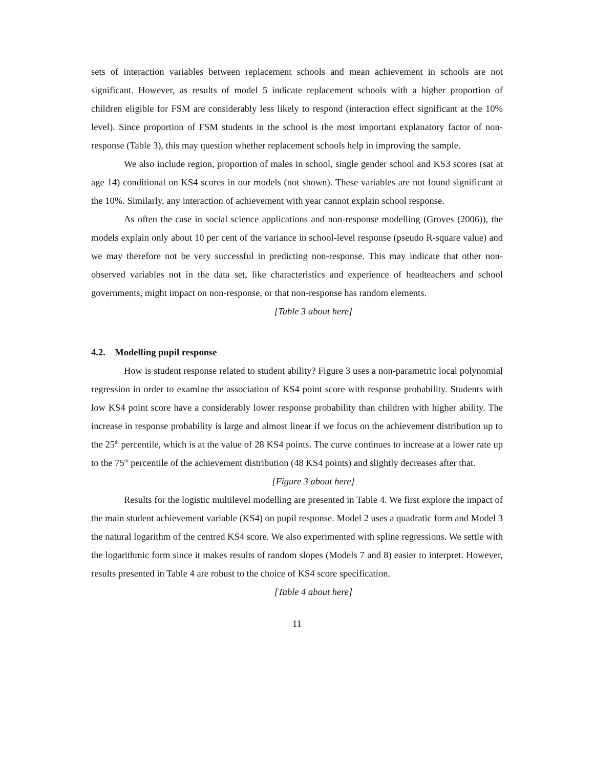sets of interaction variables between replacement schools and mean achievement in schools are not significant. However, as results of model 5 indicate replacement schools with a higher proportion of children eligible for FSM are considerably less likely to respond (interaction effect significant at the 10% level). Since proportion of FSM students in the school is the most important explanatory factor of non-response (Table 3), this may question whether replacement schools help in improving the sample.
We also include region, proportion of males in school, single gender school and KS3 scores (sat at age 14) conditional on KS4 scores in our models (not shown). These variables are not found significant at the 10%. Similarly, any interaction of achievement with year cannot explain school response.
As often the case in social science applications and non-response modelling (Groves (2006)), the models explain only about 10 per cent of the variance in school-level response (pseudo R-square value) and we may therefore not be very successful in predicting non-response. This may indicate that other non-observed variables not in the data set, like characteristics and experience of headteachers and school governments, might impact on non-response, or that non-response has random elements.
[Table 3 about here]
4.2. Modelling pupil response
How is student response related to student ability? Figure 3 uses a non-parametric local polynomial regression in order to examine the association of KS4 point score with response probability. Students with low KS4 point score have a considerably lower response probability than children with higher ability. The increase in response probability is large and almost linear if we focus on the achievement distribution up to the 25<sup>th</sup> percentile, which is at the value of 28 KS4 points. The curve continues to increase at a lower rate up to the 75<sup>th</sup> percentile of the achievement distribution (48 KS4 points) and slightly decreases after that.
[Figure 3 about here]
Results for the logistic multilevel modelling are presented in Table 4. We first explore the impact of the main student achievement variable (KS4) on pupil response. Model 2 uses a quadratic form and Model 3 the natural logarithm of the centred KS4 score. We also experimented with spline regressions. We settle with the logarithmic form since it makes results of random slopes (Models 7 and 8) easier to interpret. However, results presented in Table 4 are robust to the choice of KS4 score specification.
[Table 4 about here]
11